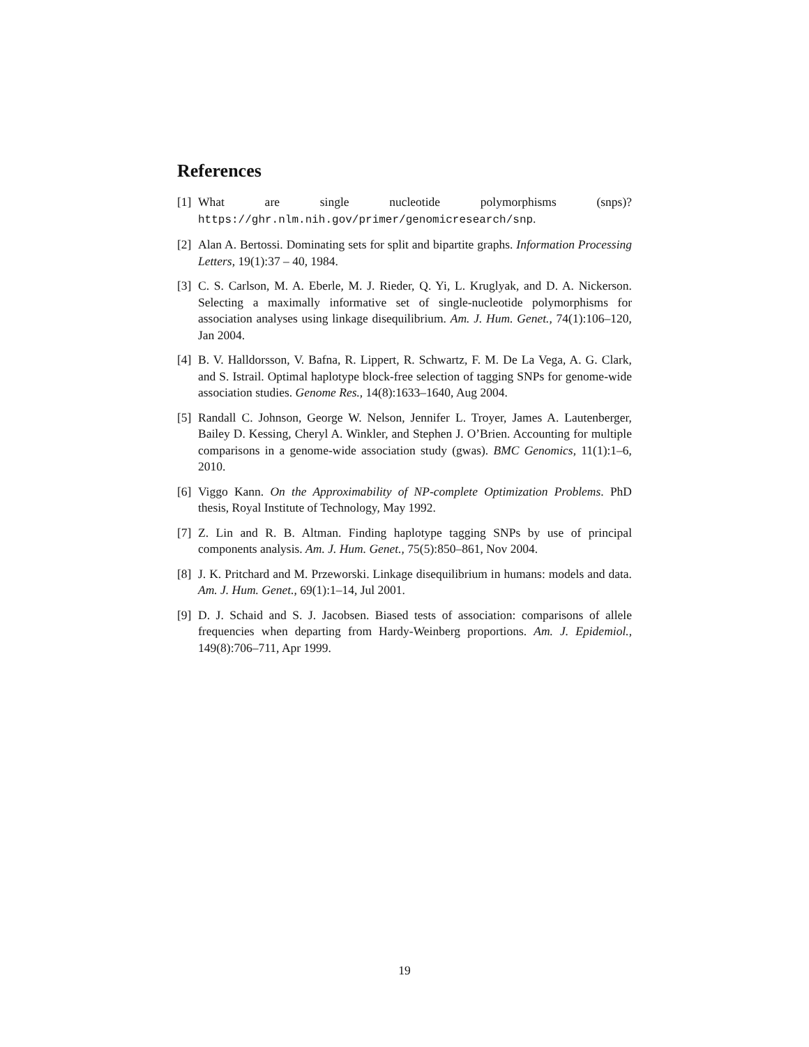References
[1] What are single nucleotide polymorphisms (snps)? https://ghr.nlm.nih.gov/primer/genomicresearch/snp.
[2] Alan A. Bertossi. Dominating sets for split and bipartite graphs. Information Processing Letters, 19(1):37 – 40, 1984.
[3] C. S. Carlson, M. A. Eberle, M. J. Rieder, Q. Yi, L. Kruglyak, and D. A. Nickerson. Selecting a maximally informative set of single-nucleotide polymorphisms for association analyses using linkage disequilibrium. Am. J. Hum. Genet., 74(1):106–120, Jan 2004.
[4] B. V. Halldorsson, V. Bafna, R. Lippert, R. Schwartz, F. M. De La Vega, A. G. Clark, and S. Istrail. Optimal haplotype block-free selection of tagging SNPs for genome-wide association studies. Genome Res., 14(8):1633–1640, Aug 2004.
[5] Randall C. Johnson, George W. Nelson, Jennifer L. Troyer, James A. Lautenberger, Bailey D. Kessing, Cheryl A. Winkler, and Stephen J. O’Brien. Accounting for multiple comparisons in a genome-wide association study (gwas). BMC Genomics, 11(1):1–6, 2010.
[6] Viggo Kann. On the Approximability of NP-complete Optimization Problems. PhD thesis, Royal Institute of Technology, May 1992.
[7] Z. Lin and R. B. Altman. Finding haplotype tagging SNPs by use of principal components analysis. Am. J. Hum. Genet., 75(5):850–861, Nov 2004.
[8] J. K. Pritchard and M. Przeworski. Linkage disequilibrium in humans: models and data. Am. J. Hum. Genet., 69(1):1–14, Jul 2001.
[9] D. J. Schaid and S. J. Jacobsen. Biased tests of association: comparisons of allele frequencies when departing from Hardy-Weinberg proportions. Am. J. Epidemiol., 149(8):706–711, Apr 1999.
19